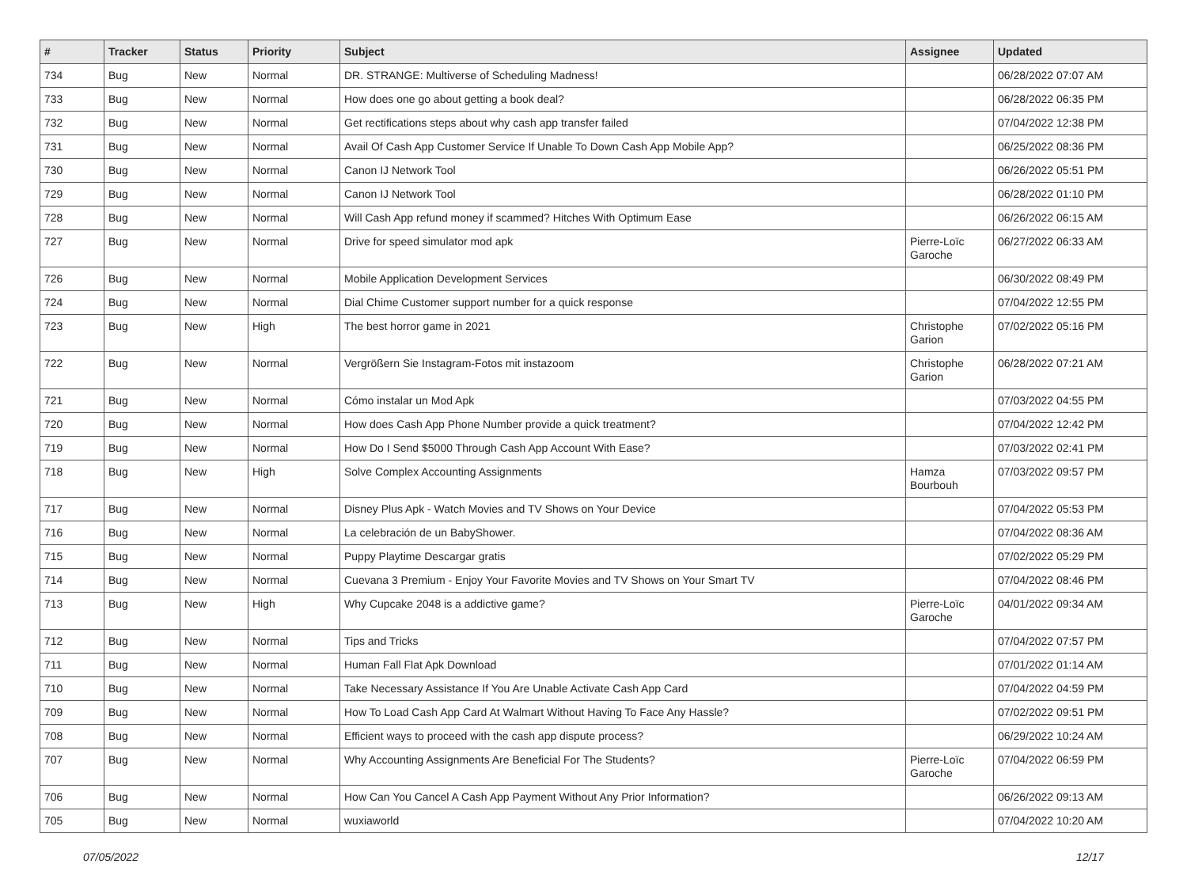| # | Tracker | Status | Priority | Subject | Assignee | Updated |
| --- | --- | --- | --- | --- | --- | --- |
| 734 | Bug | New | Normal | DR. STRANGE: Multiverse of Scheduling Madness! | | 06/28/2022 07:07 AM |
| 733 | Bug | New | Normal | How does one go about getting a book deal? | | 06/28/2022 06:35 PM |
| 732 | Bug | New | Normal | Get rectifications steps about why cash app transfer failed | | 07/04/2022 12:38 PM |
| 731 | Bug | New | Normal | Avail Of Cash App Customer Service If Unable To Down Cash App Mobile App? | | 06/25/2022 08:36 PM |
| 730 | Bug | New | Normal | Canon IJ Network Tool | | 06/26/2022 05:51 PM |
| 729 | Bug | New | Normal | Canon IJ Network Tool | | 06/28/2022 01:10 PM |
| 728 | Bug | New | Normal | Will Cash App refund money if scammed? Hitches With Optimum Ease | | 06/26/2022 06:15 AM |
| 727 | Bug | New | Normal | Drive for speed simulator mod apk | Pierre-Loïc Garoche | 06/27/2022 06:33 AM |
| 726 | Bug | New | Normal | Mobile Application Development Services | | 06/30/2022 08:49 PM |
| 724 | Bug | New | Normal | Dial Chime Customer support number for a quick response | | 07/04/2022 12:55 PM |
| 723 | Bug | New | High | The best horror game in 2021 | Christophe Garion | 07/02/2022 05:16 PM |
| 722 | Bug | New | Normal | Vergrößern Sie Instagram-Fotos mit instazoom | Christophe Garion | 06/28/2022 07:21 AM |
| 721 | Bug | New | Normal | Cómo instalar un Mod Apk | | 07/03/2022 04:55 PM |
| 720 | Bug | New | Normal | How does Cash App Phone Number provide a quick treatment? | | 07/04/2022 12:42 PM |
| 719 | Bug | New | Normal | How Do I Send $5000 Through Cash App Account With Ease? | | 07/03/2022 02:41 PM |
| 718 | Bug | New | High | Solve Complex Accounting Assignments | Hamza Bourbouh | 07/03/2022 09:57 PM |
| 717 | Bug | New | Normal | Disney Plus Apk - Watch Movies and TV Shows on Your Device | | 07/04/2022 05:53 PM |
| 716 | Bug | New | Normal | La celebración de un BabyShower. | | 07/04/2022 08:36 AM |
| 715 | Bug | New | Normal | Puppy Playtime Descargar gratis | | 07/02/2022 05:29 PM |
| 714 | Bug | New | Normal | Cuevana 3 Premium - Enjoy Your Favorite Movies and TV Shows on Your Smart TV | | 07/04/2022 08:46 PM |
| 713 | Bug | New | High | Why Cupcake 2048 is a addictive game? | Pierre-Loïc Garoche | 04/01/2022 09:34 AM |
| 712 | Bug | New | Normal | Tips and Tricks | | 07/04/2022 07:57 PM |
| 711 | Bug | New | Normal | Human Fall Flat Apk Download | | 07/01/2022 01:14 AM |
| 710 | Bug | New | Normal | Take Necessary Assistance If You Are Unable Activate Cash App Card | | 07/04/2022 04:59 PM |
| 709 | Bug | New | Normal | How To Load Cash App Card At Walmart Without Having To Face Any Hassle? | | 07/02/2022 09:51 PM |
| 708 | Bug | New | Normal | Efficient ways to proceed with the cash app dispute process? | | 06/29/2022 10:24 AM |
| 707 | Bug | New | Normal | Why Accounting Assignments Are Beneficial For The Students? | Pierre-Loïc Garoche | 07/04/2022 06:59 PM |
| 706 | Bug | New | Normal | How Can You Cancel A Cash App Payment Without Any Prior Information? | | 06/26/2022 09:13 AM |
| 705 | Bug | New | Normal | wuxiaworld | | 07/04/2022 10:20 AM |
07/05/2022 12/17